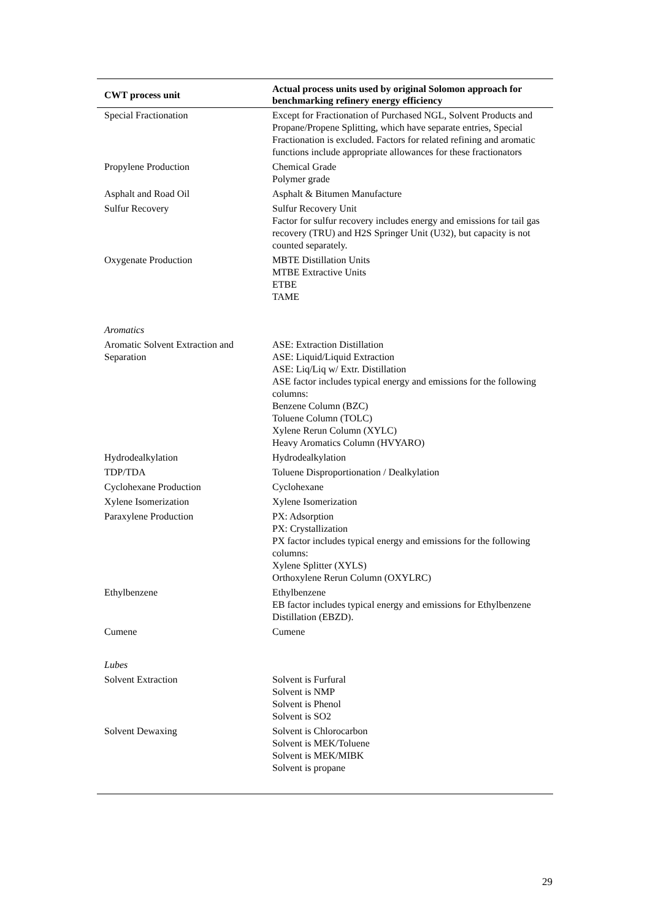| CWT process unit | Actual process units used by original Solomon approach for benchmarking refinery energy efficiency |
| --- | --- |
| Special Fractionation | Except for Fractionation of Purchased NGL, Solvent Products and Propane/Propene Splitting, which have separate entries, Special Fractionation is excluded. Factors for related refining and aromatic functions include appropriate allowances for these fractionators |
| Propylene Production | Chemical Grade Polymer grade |
| Asphalt and Road Oil | Asphalt & Bitumen Manufacture |
| Sulfur Recovery | Sulfur Recovery Unit Factor for sulfur recovery includes energy and emissions for tail gas recovery (TRU) and H2S Springer Unit (U32), but capacity is not counted separately. |
| Oxygenate Production | MBTE Distillation Units MTBE Extractive Units ETBE TAME |
| Aromatics | |
| Aromatic Solvent Extraction and Separation | ASE: Extraction Distillation ASE: Liquid/Liquid Extraction ASE: Liq/Liq w/ Extr. Distillation ASE factor includes typical energy and emissions for the following columns: Benzene Column (BZC) Toluene Column (TOLC) Xylene Rerun Column (XYLC) Heavy Aromatics Column (HVYARO) |
| Hydrodealkylation | Hydrodealkylation |
| TDP/TDA | Toluene Disproportionation / Dealkylation |
| Cyclohexane Production | Cyclohexane |
| Xylene Isomerization | Xylene Isomerization |
| Paraxylene Production | PX: Adsorption PX: Crystallization PX factor includes typical energy and emissions for the following columns: Xylene Splitter (XYLS) Orthoxylene Rerun Column (OXYLRC) |
| Ethylbenzene | Ethylbenzene EB factor includes typical energy and emissions for Ethylbenzene Distillation (EBZD). |
| Cumene | Cumene |
| Lubes | |
| Solvent Extraction | Solvent is Furfural Solvent is NMP Solvent is Phenol Solvent is SO2 |
| Solvent Dewaxing | Solvent is Chlorocarbon Solvent is MEK/Toluene Solvent is MEK/MIBK Solvent is propane |
29